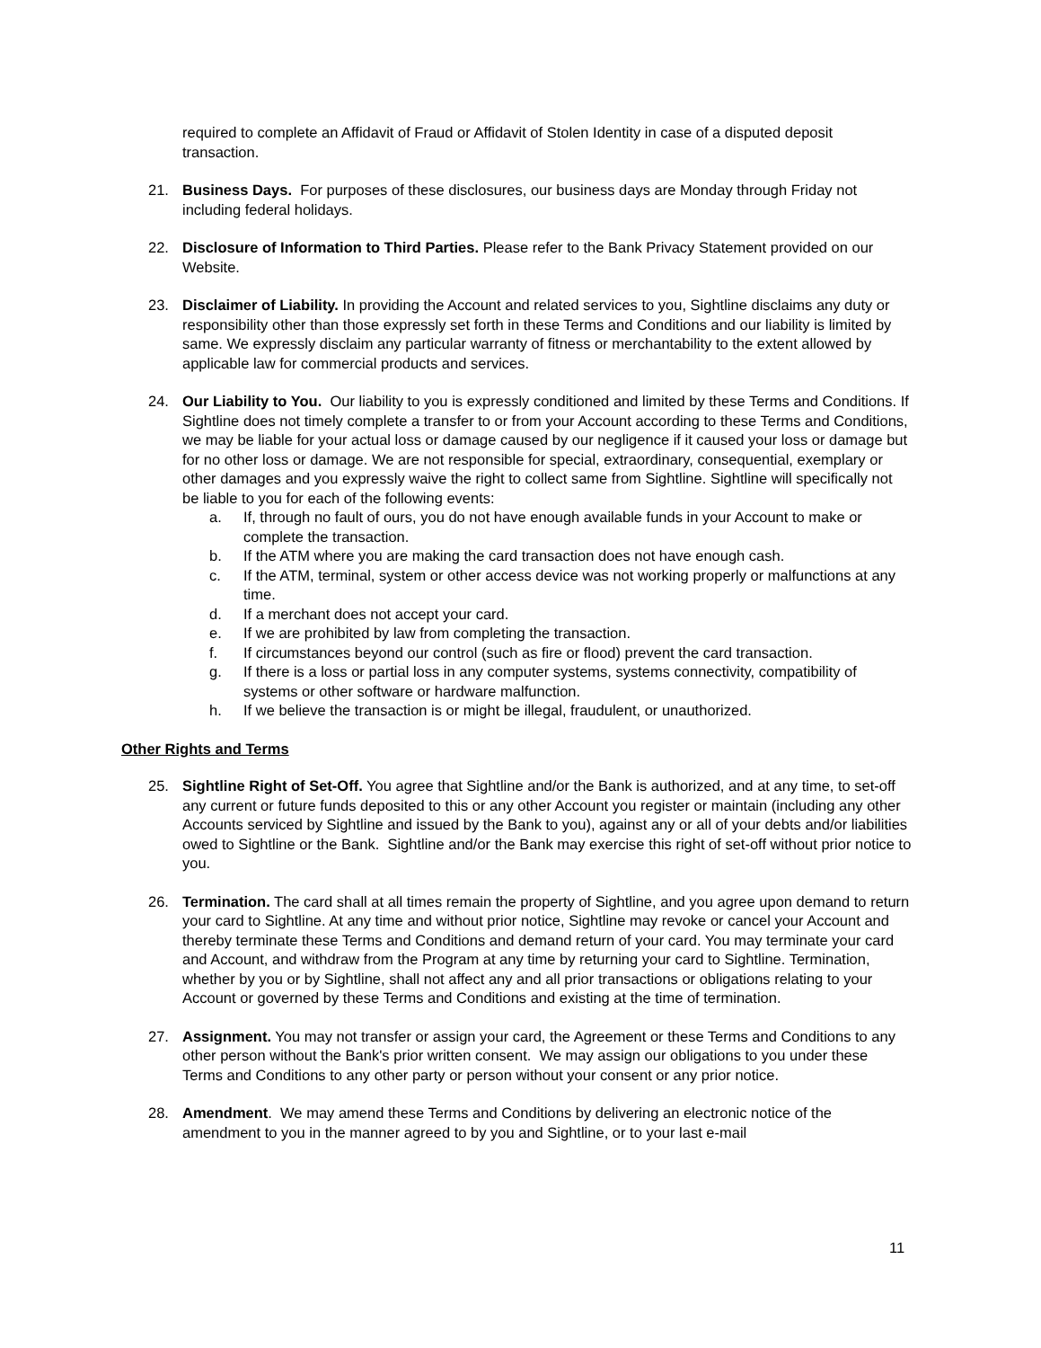required to complete an Affidavit of Fraud or Affidavit of Stolen Identity in case of a disputed deposit transaction.
21. Business Days. For purposes of these disclosures, our business days are Monday through Friday not including federal holidays.
22. Disclosure of Information to Third Parties. Please refer to the Bank Privacy Statement provided on our Website.
23. Disclaimer of Liability. In providing the Account and related services to you, Sightline disclaims any duty or responsibility other than those expressly set forth in these Terms and Conditions and our liability is limited by same. We expressly disclaim any particular warranty of fitness or merchantability to the extent allowed by applicable law for commercial products and services.
24. Our Liability to You. Our liability to you is expressly conditioned and limited by these Terms and Conditions. If Sightline does not timely complete a transfer to or from your Account according to these Terms and Conditions, we may be liable for your actual loss or damage caused by our negligence if it caused your loss or damage but for no other loss or damage. We are not responsible for special, extraordinary, consequential, exemplary or other damages and you expressly waive the right to collect same from Sightline. Sightline will specifically not be liable to you for each of the following events:
a. If, through no fault of ours, you do not have enough available funds in your Account to make or complete the transaction.
b. If the ATM where you are making the card transaction does not have enough cash.
c. If the ATM, terminal, system or other access device was not working properly or malfunctions at any time.
d. If a merchant does not accept your card.
e. If we are prohibited by law from completing the transaction.
f. If circumstances beyond our control (such as fire or flood) prevent the card transaction.
g. If there is a loss or partial loss in any computer systems, systems connectivity, compatibility of systems or other software or hardware malfunction.
h. If we believe the transaction is or might be illegal, fraudulent, or unauthorized.
Other Rights and Terms
25. Sightline Right of Set-Off. You agree that Sightline and/or the Bank is authorized, and at any time, to set-off any current or future funds deposited to this or any other Account you register or maintain (including any other Accounts serviced by Sightline and issued by the Bank to you), against any or all of your debts and/or liabilities owed to Sightline or the Bank. Sightline and/or the Bank may exercise this right of set-off without prior notice to you.
26. Termination. The card shall at all times remain the property of Sightline, and you agree upon demand to return your card to Sightline. At any time and without prior notice, Sightline may revoke or cancel your Account and thereby terminate these Terms and Conditions and demand return of your card. You may terminate your card and Account, and withdraw from the Program at any time by returning your card to Sightline. Termination, whether by you or by Sightline, shall not affect any and all prior transactions or obligations relating to your Account or governed by these Terms and Conditions and existing at the time of termination.
27. Assignment. You may not transfer or assign your card, the Agreement or these Terms and Conditions to any other person without the Bank's prior written consent. We may assign our obligations to you under these Terms and Conditions to any other party or person without your consent or any prior notice.
28. Amendment. We may amend these Terms and Conditions by delivering an electronic notice of the amendment to you in the manner agreed to by you and Sightline, or to your last e-mail
11